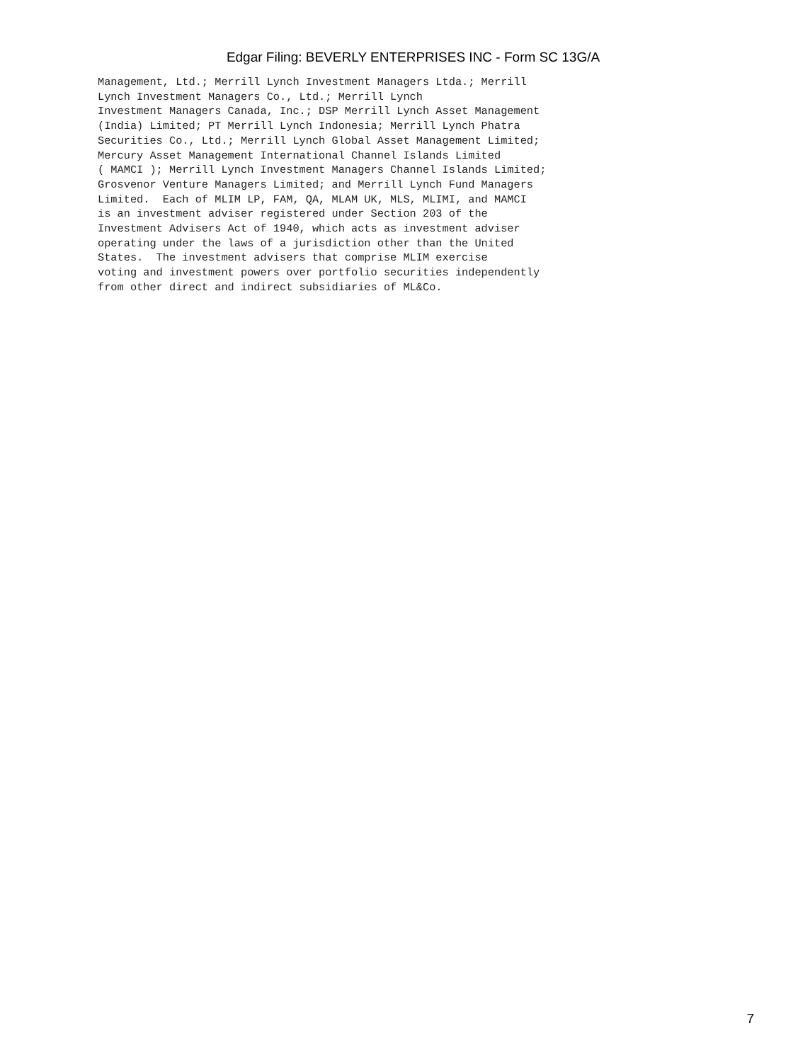Edgar Filing: BEVERLY ENTERPRISES INC - Form SC 13G/A
Management, Ltd.; Merrill Lynch Investment Managers Ltda.; Merrill
Lynch Investment Managers Co., Ltd.; Merrill Lynch
Investment Managers Canada, Inc.; DSP Merrill Lynch Asset Management
(India) Limited; PT Merrill Lynch Indonesia; Merrill Lynch Phatra
Securities Co., Ltd.; Merrill Lynch Global Asset Management Limited;
Mercury Asset Management International Channel Islands Limited
( MAMCI ); Merrill Lynch Investment Managers Channel Islands Limited;
Grosvenor Venture Managers Limited; and Merrill Lynch Fund Managers
Limited.  Each of MLIM LP, FAM, QA, MLAM UK, MLS, MLIMI, and MAMCI
is an investment adviser registered under Section 203 of the
Investment Advisers Act of 1940, which acts as investment adviser
operating under the laws of a jurisdiction other than the United
States.  The investment advisers that comprise MLIM exercise
voting and investment powers over portfolio securities independently
from other direct and indirect subsidiaries of ML&Co.
7